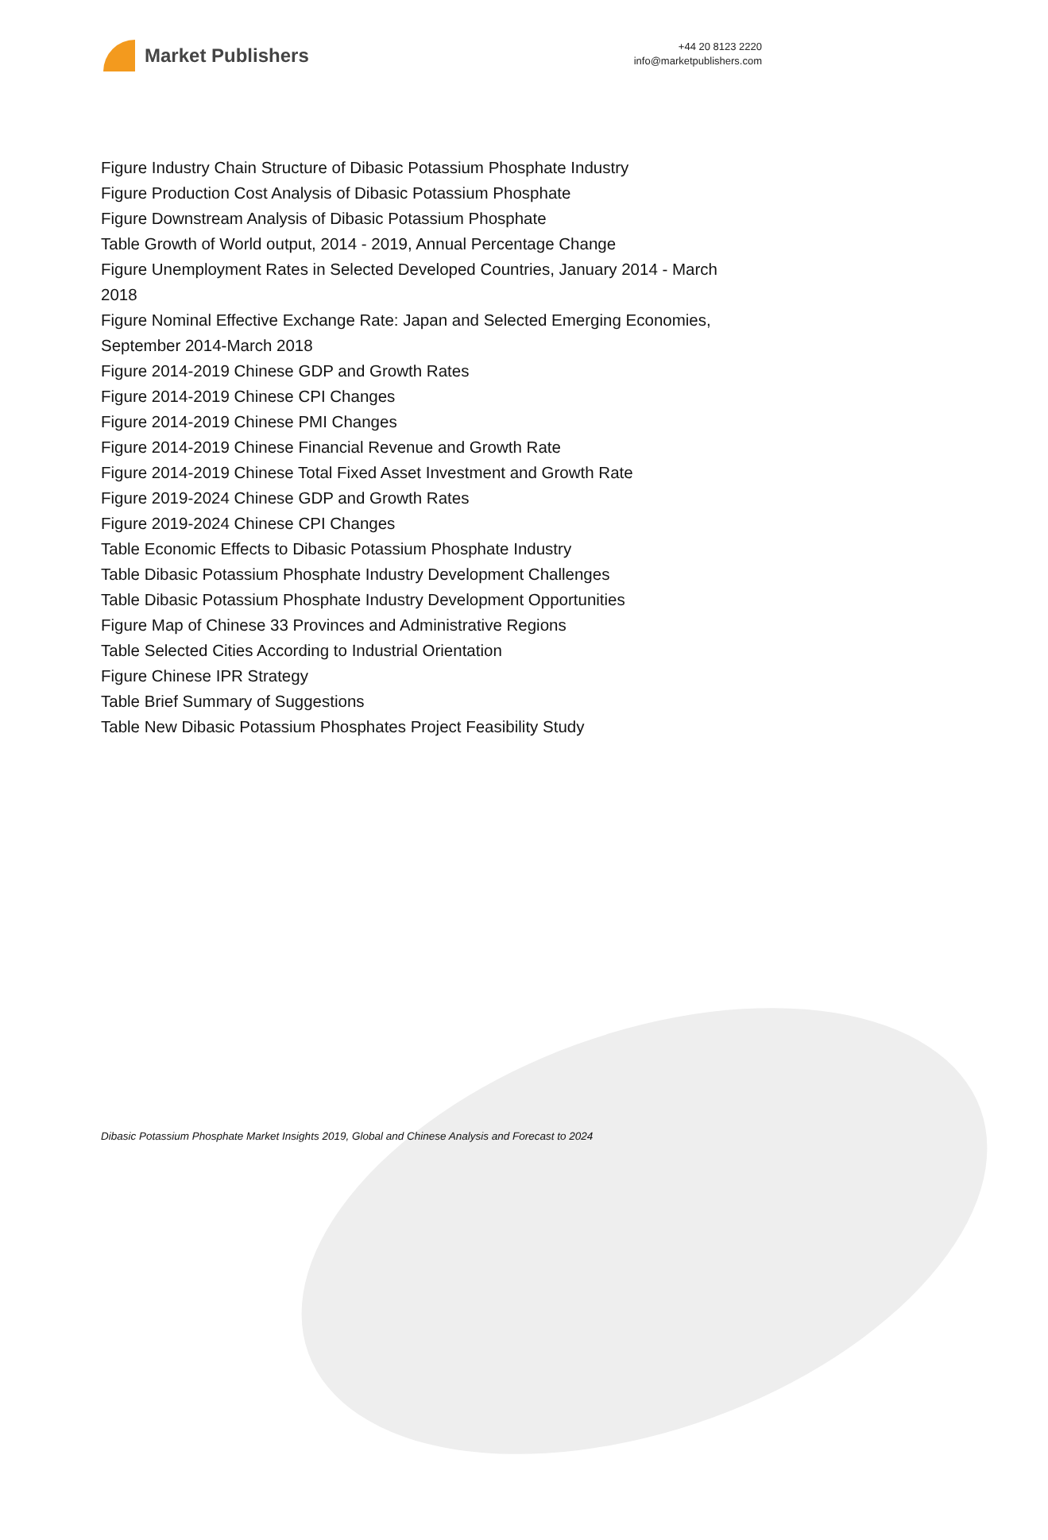Market Publishers
+44 20 8123 2220
info@marketpublishers.com
Figure Industry Chain Structure of Dibasic Potassium Phosphate Industry
Figure Production Cost Analysis of Dibasic Potassium Phosphate
Figure Downstream Analysis of Dibasic Potassium Phosphate
Table Growth of World output, 2014 - 2019, Annual Percentage Change
Figure Unemployment Rates in Selected Developed Countries, January 2014 - March 2018
Figure Nominal Effective Exchange Rate: Japan and Selected Emerging Economies, September 2014-March 2018
Figure 2014-2019 Chinese GDP and Growth Rates
Figure 2014-2019 Chinese CPI Changes
Figure 2014-2019 Chinese PMI Changes
Figure 2014-2019 Chinese Financial Revenue and Growth Rate
Figure 2014-2019 Chinese Total Fixed Asset Investment and Growth Rate
Figure 2019-2024 Chinese GDP and Growth Rates
Figure 2019-2024 Chinese CPI Changes
Table Economic Effects to Dibasic Potassium Phosphate Industry
Table Dibasic Potassium Phosphate Industry Development Challenges
Table Dibasic Potassium Phosphate Industry Development Opportunities
Figure Map of Chinese 33 Provinces and Administrative Regions
Table Selected Cities According to Industrial Orientation
Figure Chinese IPR Strategy
Table Brief Summary of Suggestions
Table New Dibasic Potassium Phosphates Project Feasibility Study
Dibasic Potassium Phosphate Market Insights 2019, Global and Chinese Analysis and Forecast to 2024